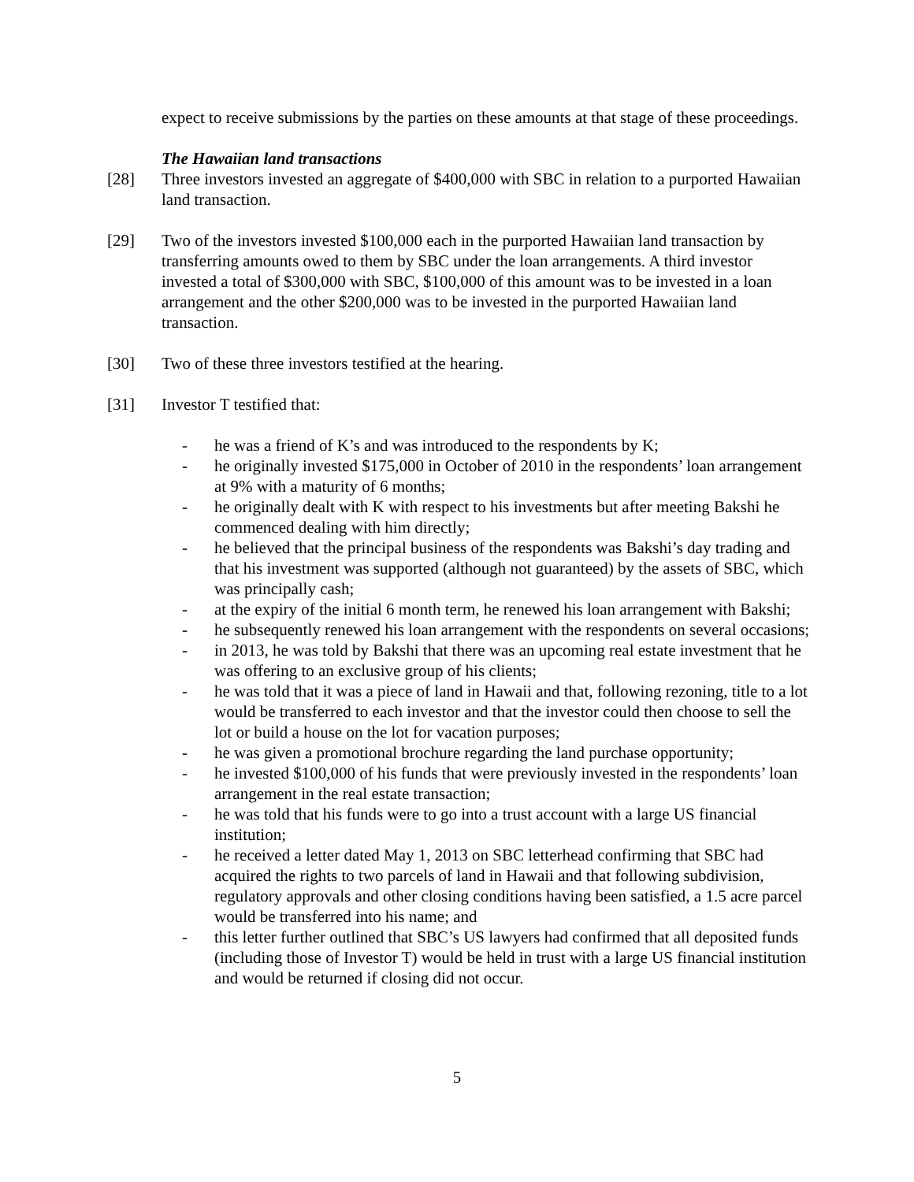expect to receive submissions by the parties on these amounts at that stage of these proceedings.
The Hawaiian land transactions
[28] Three investors invested an aggregate of $400,000 with SBC in relation to a purported Hawaiian land transaction.
[29] Two of the investors invested $100,000 each in the purported Hawaiian land transaction by transferring amounts owed to them by SBC under the loan arrangements. A third investor invested a total of $300,000 with SBC, $100,000 of this amount was to be invested in a loan arrangement and the other $200,000 was to be invested in the purported Hawaiian land transaction.
[30] Two of these three investors testified at the hearing.
[31] Investor T testified that:
- he was a friend of K’s and was introduced to the respondents by K;
- he originally invested $175,000 in October of 2010 in the respondents’ loan arrangement at 9% with a maturity of 6 months;
- he originally dealt with K with respect to his investments but after meeting Bakshi he commenced dealing with him directly;
- he believed that the principal business of the respondents was Bakshi’s day trading and that his investment was supported (although not guaranteed) by the assets of SBC, which was principally cash;
- at the expiry of the initial 6 month term, he renewed his loan arrangement with Bakshi;
- he subsequently renewed his loan arrangement with the respondents on several occasions;
- in 2013, he was told by Bakshi that there was an upcoming real estate investment that he was offering to an exclusive group of his clients;
- he was told that it was a piece of land in Hawaii and that, following rezoning, title to a lot would be transferred to each investor and that the investor could then choose to sell the lot or build a house on the lot for vacation purposes;
- he was given a promotional brochure regarding the land purchase opportunity;
- he invested $100,000 of his funds that were previously invested in the respondents’ loan arrangement in the real estate transaction;
- he was told that his funds were to go into a trust account with a large US financial institution;
- he received a letter dated May 1, 2013 on SBC letterhead confirming that SBC had acquired the rights to two parcels of land in Hawaii and that following subdivision, regulatory approvals and other closing conditions having been satisfied, a 1.5 acre parcel would be transferred into his name; and
- this letter further outlined that SBC’s US lawyers had confirmed that all deposited funds (including those of Investor T) would be held in trust with a large US financial institution and would be returned if closing did not occur.
5